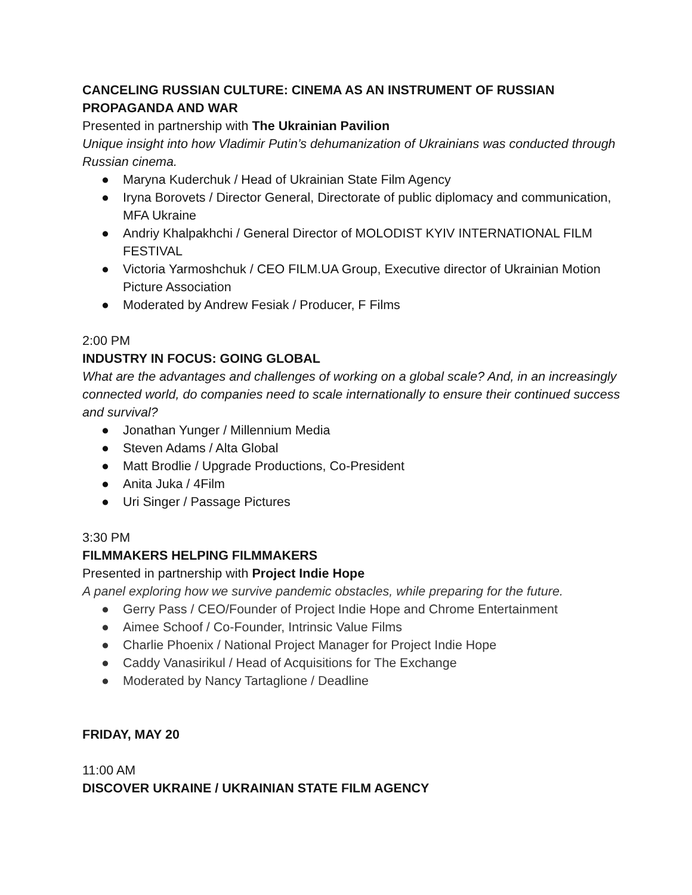CANCELING RUSSIAN CULTURE: CINEMA AS AN INSTRUMENT OF RUSSIAN PROPAGANDA AND WAR
Presented in partnership with The Ukrainian Pavilion
Unique insight into how Vladimir Putin’s dehumanization of Ukrainians was conducted through Russian cinema.
● Maryna Kuderchuk / Head of Ukrainian State Film Agency
● Iryna Borovets / Director General, Directorate of public diplomacy and communication, MFA Ukraine
● Andriy Khalpakhchi / General Director of MOLODIST KYIV INTERNATIONAL FILM FESTIVAL
● Victoria Yarmoshchuk / CEO FILM.UA Group, Executive director of Ukrainian Motion Picture Association
● Moderated by Andrew Fesiak / Producer, F Films
2:00 PM
INDUSTRY IN FOCUS: GOING GLOBAL
What are the advantages and challenges of working on a global scale? And, in an increasingly connected world, do companies need to scale internationally to ensure their continued success and survival?
● Jonathan Yunger / Millennium Media
● Steven Adams / Alta Global
● Matt Brodlie / Upgrade Productions, Co-President
● Anita Juka / 4Film
● Uri Singer / Passage Pictures
3:30 PM
FILMMAKERS HELPING FILMMAKERS
Presented in partnership with Project Indie Hope
A panel exploring how we survive pandemic obstacles, while preparing for the future.
● Gerry Pass / CEO/Founder of Project Indie Hope and Chrome Entertainment
● Aimee Schoof / Co-Founder, Intrinsic Value Films
● Charlie Phoenix / National Project Manager for Project Indie Hope
● Caddy Vanasirikul / Head of Acquisitions for The Exchange
● Moderated by Nancy Tartaglione / Deadline
FRIDAY, MAY 20
11:00 AM
DISCOVER UKRAINE / UKRAINIAN STATE FILM AGENCY